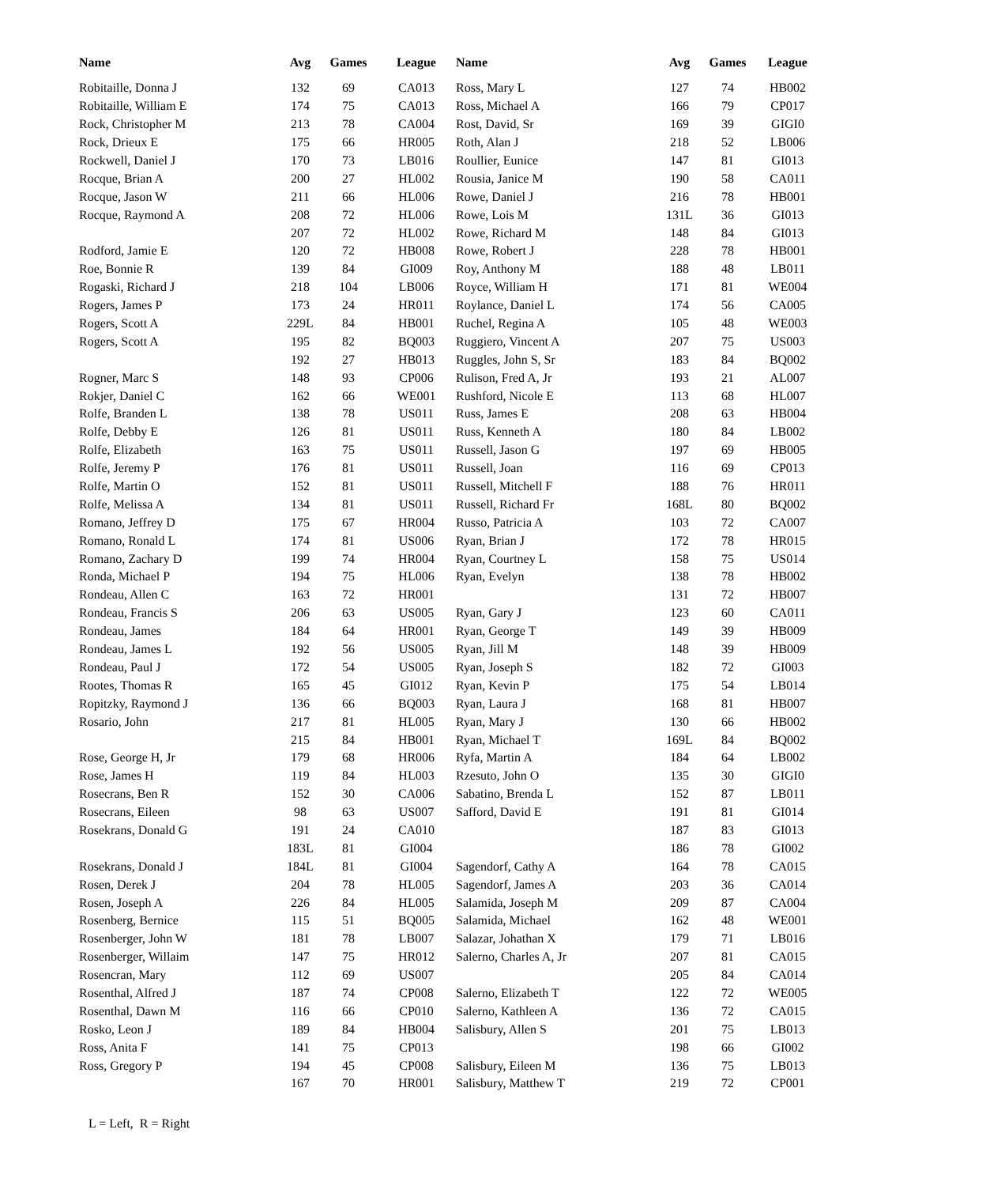| Name | Avg | Games | League | Name | Avg | Games | League |
| --- | --- | --- | --- | --- | --- | --- | --- |
| Robitaille, Donna J | 132 | 69 | CA013 | Ross, Mary L | 127 | 74 | HB002 |
| Robitaille, William E | 174 | 75 | CA013 | Ross, Michael A | 166 | 79 | CP017 |
| Rock, Christopher M | 213 | 78 | CA004 | Rost, David, Sr | 169 | 39 | GIGI0 |
| Rock, Drieux E | 175 | 66 | HR005 | Roth, Alan J | 218 | 52 | LB006 |
| Rockwell, Daniel J | 170 | 73 | LB016 | Roullier, Eunice | 147 | 81 | GI013 |
| Rocque, Brian A | 200 | 27 | HL002 | Rousia, Janice M | 190 | 58 | CA011 |
| Rocque, Jason W | 211 | 66 | HL006 | Rowe, Daniel J | 216 | 78 | HB001 |
| Rocque, Raymond A | 208 | 72 | HL006 | Rowe, Lois M | 131L | 36 | GI013 |
| | 207 | 72 | HL002 | Rowe, Richard M | 148 | 84 | GI013 |
| Rodford, Jamie E | 120 | 72 | HB008 | Rowe, Robert J | 228 | 78 | HB001 |
| Roe, Bonnie R | 139 | 84 | GI009 | Roy, Anthony M | 188 | 48 | LB011 |
| Rogaski, Richard J | 218 | 104 | LB006 | Royce, William H | 171 | 81 | WE004 |
| Rogers, James P | 173 | 24 | HR011 | Roylance, Daniel L | 174 | 56 | CA005 |
| Rogers, Scott A | 229L | 84 | HB001 | Ruchel, Regina A | 105 | 48 | WE003 |
| Rogers, Scott A | 195 | 82 | BQ003 | Ruggiero, Vincent A | 207 | 75 | US003 |
| | 192 | 27 | HB013 | Ruggles, John S, Sr | 183 | 84 | BQ002 |
| Rogner, Marc S | 148 | 93 | CP006 | Rulison, Fred A, Jr | 193 | 21 | AL007 |
| Rokjer, Daniel C | 162 | 66 | WE001 | Rushford, Nicole E | 113 | 68 | HL007 |
| Rolfe, Branden L | 138 | 78 | US011 | Russ, James E | 208 | 63 | HB004 |
| Rolfe, Debby E | 126 | 81 | US011 | Russ, Kenneth A | 180 | 84 | LB002 |
| Rolfe, Elizabeth | 163 | 75 | US011 | Russell, Jason G | 197 | 69 | HB005 |
| Rolfe, Jeremy P | 176 | 81 | US011 | Russell, Joan | 116 | 69 | CP013 |
| Rolfe, Martin O | 152 | 81 | US011 | Russell, Mitchell F | 188 | 76 | HR011 |
| Rolfe, Melissa A | 134 | 81 | US011 | Russell, Richard Fr | 168L | 80 | BQ002 |
| Romano, Jeffrey D | 175 | 67 | HR004 | Russo, Patricia A | 103 | 72 | CA007 |
| Romano, Ronald L | 174 | 81 | US006 | Ryan, Brian J | 172 | 78 | HR015 |
| Romano, Zachary D | 199 | 74 | HR004 | Ryan, Courtney L | 158 | 75 | US014 |
| Ronda, Michael P | 194 | 75 | HL006 | Ryan, Evelyn | 138 | 78 | HB002 |
| Rondeau, Allen C | 163 | 72 | HR001 | | 131 | 72 | HB007 |
| Rondeau, Francis S | 206 | 63 | US005 | Ryan, Gary J | 123 | 60 | CA011 |
| Rondeau, James | 184 | 64 | HR001 | Ryan, George T | 149 | 39 | HB009 |
| Rondeau, James L | 192 | 56 | US005 | Ryan, Jill M | 148 | 39 | HB009 |
| Rondeau, Paul J | 172 | 54 | US005 | Ryan, Joseph S | 182 | 72 | GI003 |
| Rootes, Thomas R | 165 | 45 | GI012 | Ryan, Kevin P | 175 | 54 | LB014 |
| Ropitzky, Raymond J | 136 | 66 | BQ003 | Ryan, Laura J | 168 | 81 | HB007 |
| Rosario, John | 217 | 81 | HL005 | Ryan, Mary J | 130 | 66 | HB002 |
| | 215 | 84 | HB001 | Ryan, Michael T | 169L | 84 | BQ002 |
| Rose, George H, Jr | 179 | 68 | HR006 | Ryfa, Martin A | 184 | 64 | LB002 |
| Rose, James H | 119 | 84 | HL003 | Rzesuto, John O | 135 | 30 | GIGI0 |
| Rosecrans, Ben R | 152 | 30 | CA006 | Sabatino, Brenda L | 152 | 87 | LB011 |
| Rosecrans, Eileen | 98 | 63 | US007 | Safford, David E | 191 | 81 | GI014 |
| Rosekrans, Donald G | 191 | 24 | CA010 | | 187 | 83 | GI013 |
| | 183L | 81 | GI004 | | 186 | 78 | GI002 |
| Rosekrans, Donald J | 184L | 81 | GI004 | Sagendorf, Cathy A | 164 | 78 | CA015 |
| Rosen, Derek J | 204 | 78 | HL005 | Sagendorf, James A | 203 | 36 | CA014 |
| Rosen, Joseph A | 226 | 84 | HL005 | Salamida, Joseph M | 209 | 87 | CA004 |
| Rosenberg, Bernice | 115 | 51 | BQ005 | Salamida, Michael | 162 | 48 | WE001 |
| Rosenberger, John W | 181 | 78 | LB007 | Salazar, Johathan X | 179 | 71 | LB016 |
| Rosenberger, Willaim | 147 | 75 | HR012 | Salerno, Charles A, Jr | 207 | 81 | CA015 |
| Rosencran, Mary | 112 | 69 | US007 | | 205 | 84 | CA014 |
| Rosenthal, Alfred J | 187 | 74 | CP008 | Salerno, Elizabeth T | 122 | 72 | WE005 |
| Rosenthal, Dawn M | 116 | 66 | CP010 | Salerno, Kathleen A | 136 | 72 | CA015 |
| Rosko, Leon J | 189 | 84 | HB004 | Salisbury, Allen S | 201 | 75 | LB013 |
| Ross, Anita F | 141 | 75 | CP013 | | 198 | 66 | GI002 |
| Ross, Gregory P | 194 | 45 | CP008 | Salisbury, Eileen M | 136 | 75 | LB013 |
| | 167 | 70 | HR001 | Salisbury, Matthew T | 219 | 72 | CP001 |
L = Left, R = Right